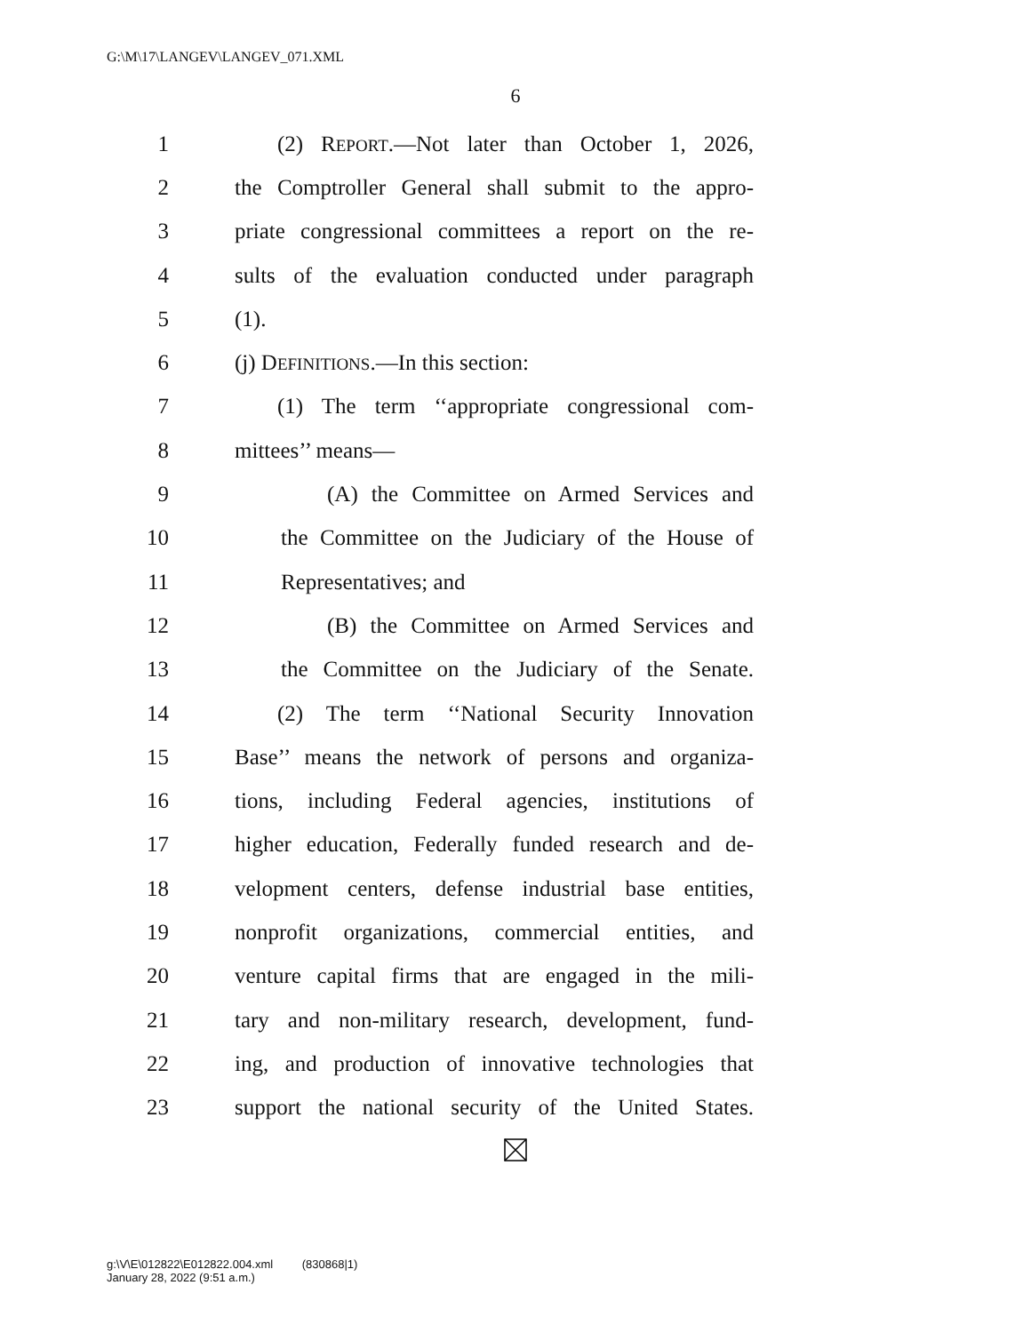G:\M\17\LANGEV\LANGEV_071.XML
6
1 (2) REPORT.—Not later than October 1, 2026,
2 the Comptroller General shall submit to the appro-
3 priate congressional committees a report on the re-
4 sults of the evaluation conducted under paragraph
5 (1).
6 (j) DEFINITIONS.—In this section:
7 (1) The term ‘‘appropriate congressional com-
8 mittees’’ means—
9 (A) the Committee on Armed Services and
10 the Committee on the Judiciary of the House of
11 Representatives; and
12 (B) the Committee on Armed Services and
13 the Committee on the Judiciary of the Senate.
14 (2) The term ‘‘National Security Innovation
15 Base’’ means the network of persons and organiza-
16 tions, including Federal agencies, institutions of
17 higher education, Federally funded research and de-
18 velopment centers, defense industrial base entities,
19 nonprofit organizations, commercial entities, and
20 venture capital firms that are engaged in the mili-
21 tary and non-military research, development, fund-
22 ing, and production of innovative technologies that
23 support the national security of the United States.
g:\V\E\012822\E012822.004.xml (830868|1)
January 28, 2022 (9:51 a.m.)